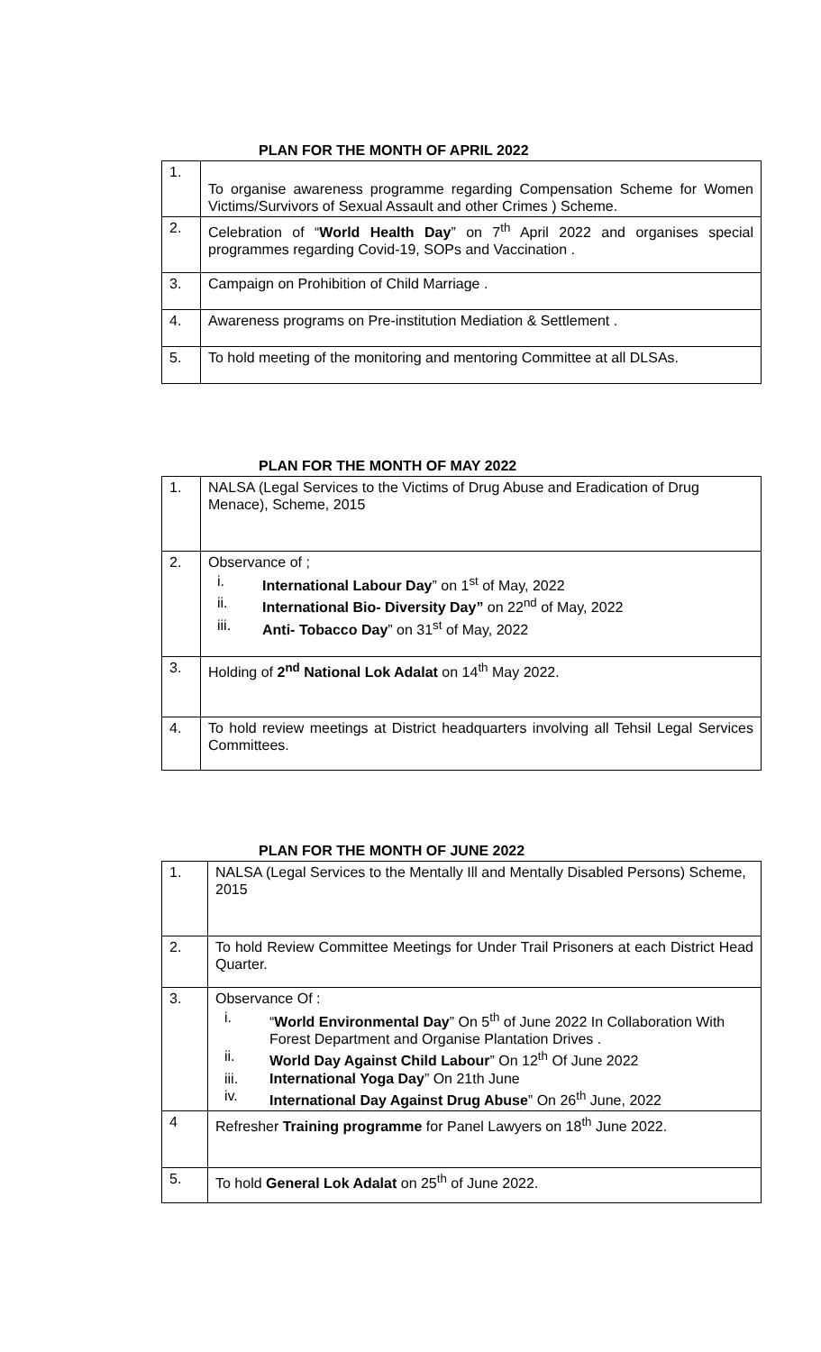PLAN FOR THE MONTH OF APRIL 2022
| 1. | To organise awareness programme regarding Compensation Scheme for Women Victims/Survivors of Sexual Assault and other Crimes ) Scheme. |
| 2. | Celebration of “ World Health Day ” on 7<sup>th</sup> April 2022 and organises special programmes regarding Covid-19, SOPs and Vaccination . |
| 3. | Campaign on Prohibition of Child Marriage . |
| 4. | Awareness programs on Pre-institution Mediation & Settlement . |
| 5. | To hold meeting of the monitoring and mentoring Committee at all DLSAs. |
PLAN FOR THE MONTH OF MAY 2022
| 1. | NALSA (Legal Services to the Victims of Drug Abuse and Eradication of Drug Menace), Scheme, 2015 |
| 2. | Observance of ; i. International Labour Day ” on 1<sup>st</sup> of May, 2022 ii. International Bio- Diversity Day” on 22<sup>nd</sup> of May, 2022 iii. Anti- Tobacco Day ” on 31<sup>st</sup> of May, 2022 |
| 3. | Holding of 2<sup>nd</sup> National Lok Adalat on 14<sup>th</sup> May 2022. |
| 4. | To hold review meetings at District headquarters involving all Tehsil Legal Services Committees. |
PLAN FOR THE MONTH OF JUNE 2022
| 1. | NALSA (Legal Services to the Mentally Ill and Mentally Disabled Persons) Scheme, 2015 |
| 2. | To hold Review Committee Meetings for Under Trail Prisoners at each District Head Quarter. |
| 3. | Observance Of : i. “ World Environmental Day ” On 5<sup>th</sup> of June 2022 In Collaboration With Forest Department and Organise Plantation Drives . ii. World Day Against Child Labour ” On 12<sup>th</sup> Of June 2022 iii. International Yoga Day ” On 21th June iv. International Day Against Drug Abuse ” On 26<sup>th</sup> June, 2022 |
| 4 | Refresher Training programme for Panel Lawyers on 18<sup>th</sup> June 2022. |
| 5. | To hold General Lok Adalat on 25<sup>th</sup> of June 2022. |